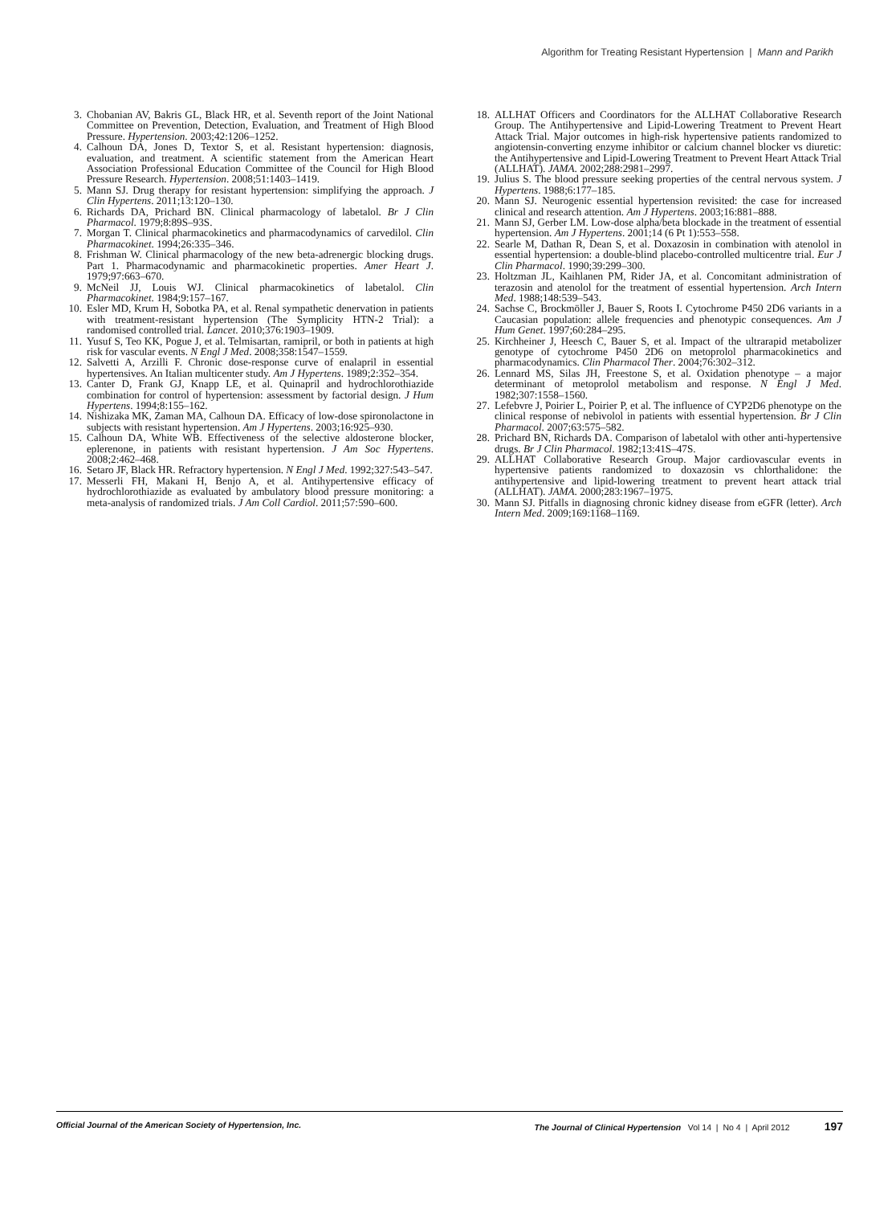Algorithm for Treating Resistant Hypertension | Mann and Parikh
3. Chobanian AV, Bakris GL, Black HR, et al. Seventh report of the Joint National Committee on Prevention, Detection, Evaluation, and Treatment of High Blood Pressure. Hypertension. 2003;42:1206–1252.
4. Calhoun DA, Jones D, Textor S, et al. Resistant hypertension: diagnosis, evaluation, and treatment. A scientific statement from the American Heart Association Professional Education Committee of the Council for High Blood Pressure Research. Hypertension. 2008;51:1403–1419.
5. Mann SJ. Drug therapy for resistant hypertension: simplifying the approach. J Clin Hypertens. 2011;13:120–130.
6. Richards DA, Prichard BN. Clinical pharmacology of labetalol. Br J Clin Pharmacol. 1979;8:89S–93S.
7. Morgan T. Clinical pharmacokinetics and pharmacodynamics of carvedilol. Clin Pharmacokinet. 1994;26:335–346.
8. Frishman W. Clinical pharmacology of the new beta-adrenergic blocking drugs. Part 1. Pharmacodynamic and pharmacokinetic properties. Amer Heart J. 1979;97:663–670.
9. McNeil JJ, Louis WJ. Clinical pharmacokinetics of labetalol. Clin Pharmacokinet. 1984;9:157–167.
10. Esler MD, Krum H, Sobotka PA, et al. Renal sympathetic denervation in patients with treatment-resistant hypertension (The Symplicity HTN-2 Trial): a randomised controlled trial. Lancet. 2010;376:1903–1909.
11. Yusuf S, Teo KK, Pogue J, et al. Telmisartan, ramipril, or both in patients at high risk for vascular events. N Engl J Med. 2008;358:1547–1559.
12. Salvetti A, Arzilli F. Chronic dose-response curve of enalapril in essential hypertensives. An Italian multicenter study. Am J Hypertens. 1989;2:352–354.
13. Canter D, Frank GJ, Knapp LE, et al. Quinapril and hydrochlorothiazide combination for control of hypertension: assessment by factorial design. J Hum Hypertens. 1994;8:155–162.
14. Nishizaka MK, Zaman MA, Calhoun DA. Efficacy of low-dose spironolactone in subjects with resistant hypertension. Am J Hypertens. 2003;16:925–930.
15. Calhoun DA, White WB. Effectiveness of the selective aldosterone blocker, eplerenone, in patients with resistant hypertension. J Am Soc Hypertens. 2008;2:462–468.
16. Setaro JF, Black HR. Refractory hypertension. N Engl J Med. 1992;327:543–547.
17. Messerli FH, Makani H, Benjo A, et al. Antihypertensive efficacy of hydrochlorothiazide as evaluated by ambulatory blood pressure monitoring: a meta-analysis of randomized trials. J Am Coll Cardiol. 2011;57:590–600.
18. ALLHAT Officers and Coordinators for the ALLHAT Collaborative Research Group. The Antihypertensive and Lipid-Lowering Treatment to Prevent Heart Attack Trial. Major outcomes in high-risk hypertensive patients randomized to angiotensin-converting enzyme inhibitor or calcium channel blocker vs diuretic: the Antihypertensive and Lipid-Lowering Treatment to Prevent Heart Attack Trial (ALLHAT). JAMA. 2002;288:2981–2997.
19. Julius S. The blood pressure seeking properties of the central nervous system. J Hypertens. 1988;6:177–185.
20. Mann SJ. Neurogenic essential hypertension revisited: the case for increased clinical and research attention. Am J Hypertens. 2003;16:881–888.
21. Mann SJ, Gerber LM. Low-dose alpha/beta blockade in the treatment of essential hypertension. Am J Hypertens. 2001;14 (6 Pt 1):553–558.
22. Searle M, Dathan R, Dean S, et al. Doxazosin in combination with atenolol in essential hypertension: a double-blind placebo-controlled multicentre trial. Eur J Clin Pharmacol. 1990;39:299–300.
23. Holtzman JL, Kaihlanen PM, Rider JA, et al. Concomitant administration of terazosin and atenolol for the treatment of essential hypertension. Arch Intern Med. 1988;148:539–543.
24. Sachse C, Brockmöller J, Bauer S, Roots I. Cytochrome P450 2D6 variants in a Caucasian population: allele frequencies and phenotypic consequences. Am J Hum Genet. 1997;60:284–295.
25. Kirchheiner J, Heesch C, Bauer S, et al. Impact of the ultrarapid metabolizer genotype of cytochrome P450 2D6 on metoprolol pharmacokinetics and pharmacodynamics. Clin Pharmacol Ther. 2004;76:302–312.
26. Lennard MS, Silas JH, Freestone S, et al. Oxidation phenotype – a major determinant of metoprolol metabolism and response. N Engl J Med. 1982;307:1558–1560.
27. Lefebvre J, Poirier L, Poirier P, et al. The influence of CYP2D6 phenotype on the clinical response of nebivolol in patients with essential hypertension. Br J Clin Pharmacol. 2007;63:575–582.
28. Prichard BN, Richards DA. Comparison of labetalol with other anti-hypertensive drugs. Br J Clin Pharmacol. 1982;13:41S–47S.
29. ALLHAT Collaborative Research Group. Major cardiovascular events in hypertensive patients randomized to doxazosin vs chlorthalidone: the antihypertensive and lipid-lowering treatment to prevent heart attack trial (ALLHAT). JAMA. 2000;283:1967–1975.
30. Mann SJ. Pitfalls in diagnosing chronic kidney disease from eGFR (letter). Arch Intern Med. 2009;169:1168–1169.
Official Journal of the American Society of Hypertension, Inc. The Journal of Clinical Hypertension Vol 14 | No 4 | April 2012 197